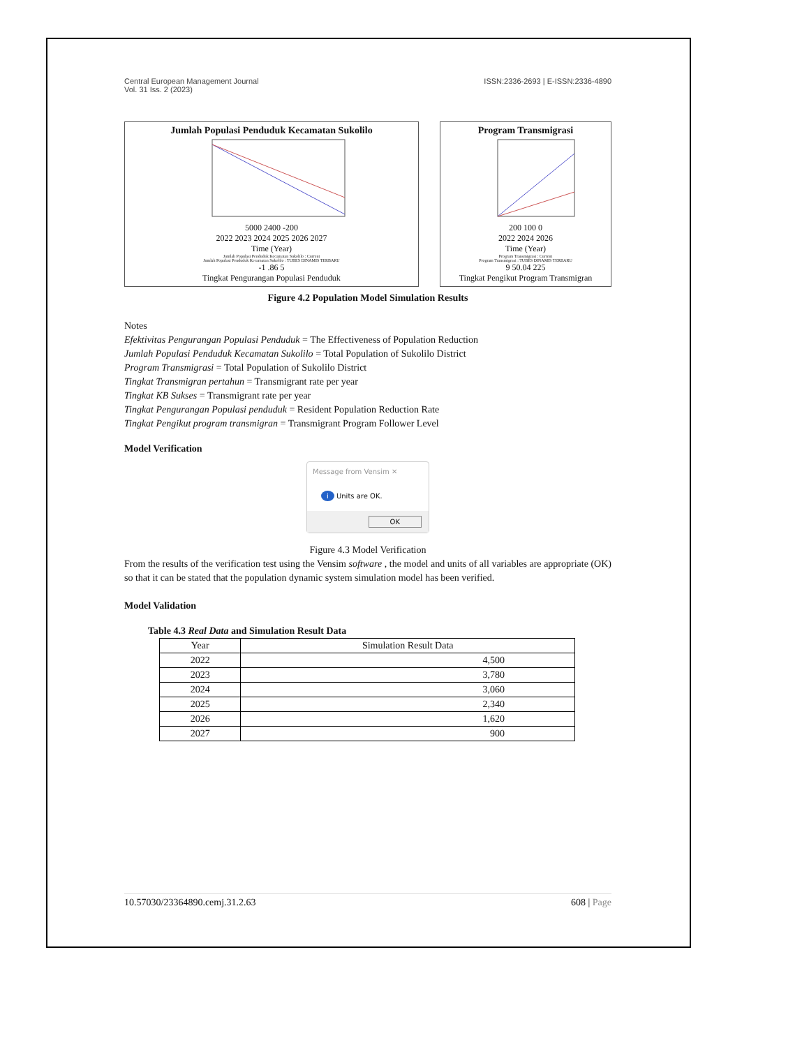Central European Management Journal
Vol. 31 Iss. 2 (2023)
ISSN:2336-2693 | E-ISSN:2336-4890
Jumlah Populasi Penduduk Kecamatan Sukolilo
5000 2400 -200
2022 2023 2024 2025 2026 2027
Time (Year)
Jumlah Populasi Penduduk Kecamatan Sukolilo : Current
Jumlah Populasi Penduduk Kecamatan Sukolilo : TUBES DINAMIS TERBARU
-1 .86 5
Tingkat Pengurangan Populasi Penduduk
Program Transmigrasi
200 100 0
2022 2024 2026
Time (Year)
Program Transmigrasi : Current
Program Transmigrasi : TUBES DINAMIS TERBARU
9 50.04 225
Tingkat Pengikut Program Transmigran
Figure 4.2 Population Model Simulation Results
Notes
Efektivitas Pengurangan Populasi Penduduk = The Effectiveness of Population Reduction
Jumlah Populasi Penduduk Kecamatan Sukolilo = Total Population of Sukolilo District
Program Transmigrasi = Total Population of Sukolilo District
Tingkat Transmigran pertahun = Transmigrant rate per year
Tingkat KB Sukses = Transmigrant rate per year
Tingkat Pengurangan Populasi penduduk = Resident Population Reduction Rate
Tingkat Pengikut program transmigran = Transmigrant Program Follower Level
Model Verification
Message from Vensim ✕
i Units are OK.
OK
Figure 4.3 Model Verification
From the results of the verification test using the Vensim software , the model and units of all variables are appropriate (OK) so that it can be stated that the population dynamic system simulation model has been verified.
Model Validation
Table 4.3 Real Data and Simulation Result Data
| Year | Simulation Result Data |
| --- | --- |
| 2022 | 4,500 |
| 2023 | 3,780 |
| 2024 | 3,060 |
| 2025 | 2,340 |
| 2026 | 1,620 |
| 2027 | 900 |
10.57030/23364890.cemj.31.2.63 608 | Page